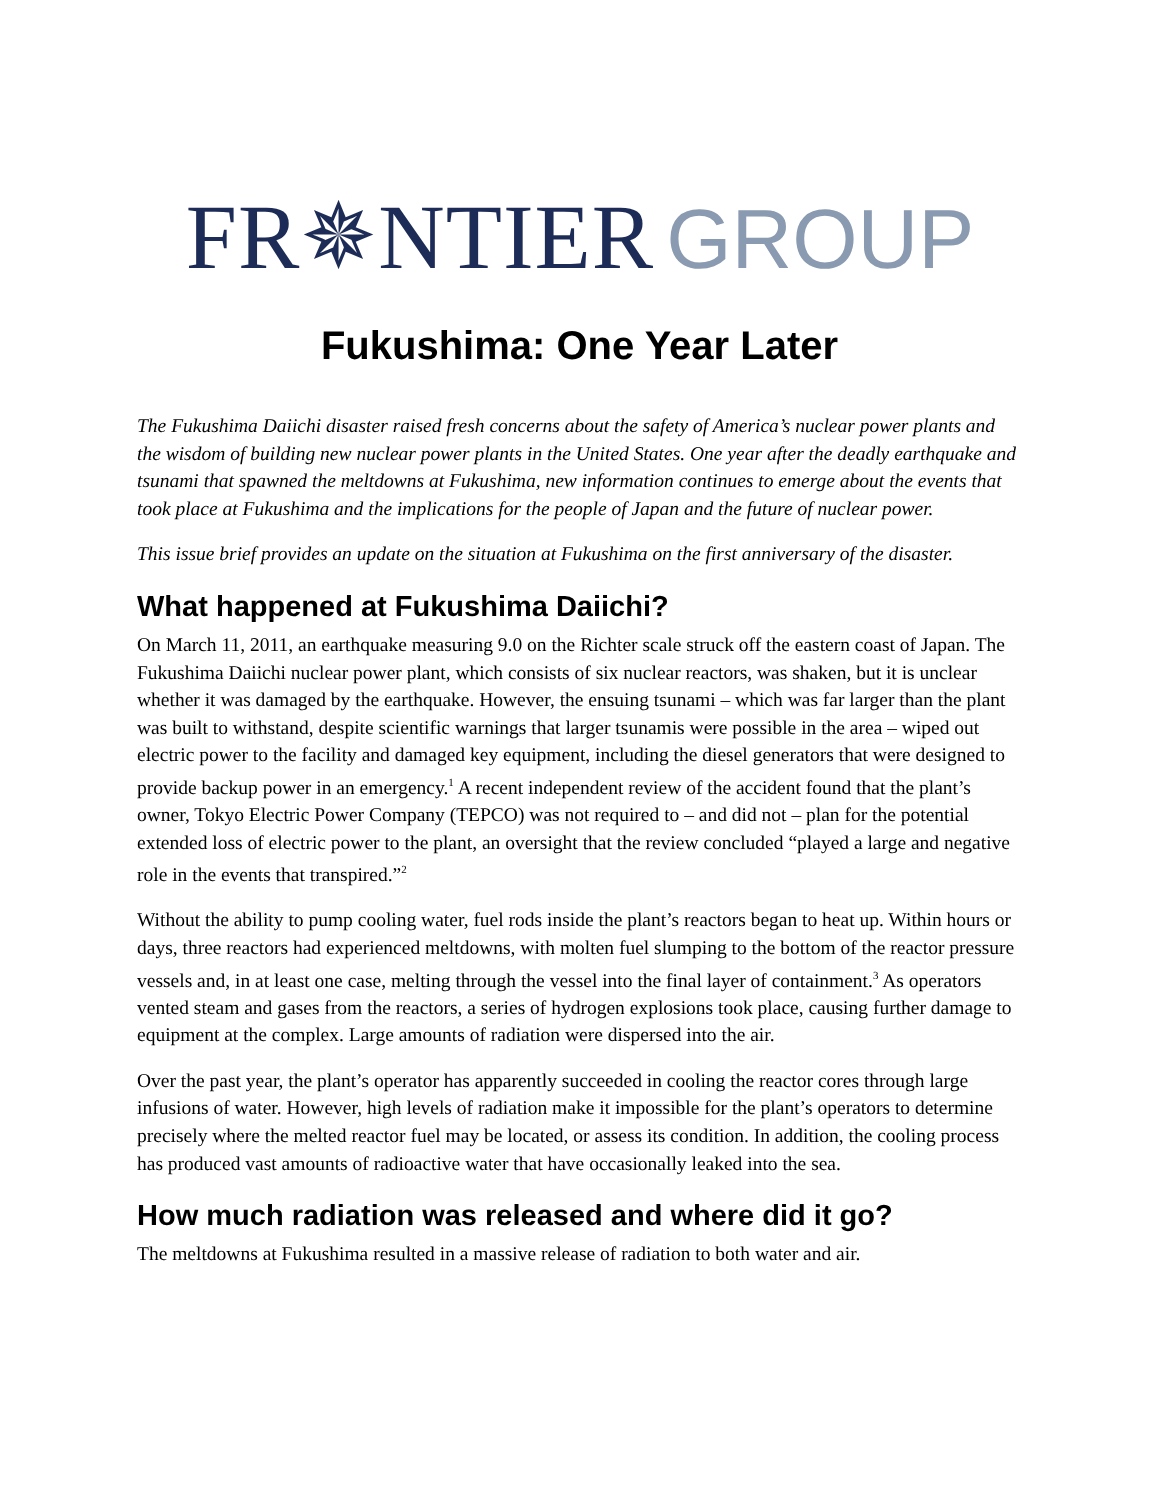FR✵NTIER GROUP
Fukushima: One Year Later
The Fukushima Daiichi disaster raised fresh concerns about the safety of America’s nuclear power plants and the wisdom of building new nuclear power plants in the United States. One year after the deadly earthquake and tsunami that spawned the meltdowns at Fukushima, new information continues to emerge about the events that took place at Fukushima and the implications for the people of Japan and the future of nuclear power.
This issue brief provides an update on the situation at Fukushima on the first anniversary of the disaster.
What happened at Fukushima Daiichi?
On March 11, 2011, an earthquake measuring 9.0 on the Richter scale struck off the eastern coast of Japan. The Fukushima Daiichi nuclear power plant, which consists of six nuclear reactors, was shaken, but it is unclear whether it was damaged by the earthquake. However, the ensuing tsunami – which was far larger than the plant was built to withstand, despite scientific warnings that larger tsunamis were possible in the area – wiped out electric power to the facility and damaged key equipment, including the diesel generators that were designed to provide backup power in an emergency.<sup>1</sup> A recent independent review of the accident found that the plant’s owner, Tokyo Electric Power Company (TEPCO) was not required to – and did not – plan for the potential extended loss of electric power to the plant, an oversight that the review concluded “played a large and negative role in the events that transpired.”<sup>2</sup>
Without the ability to pump cooling water, fuel rods inside the plant’s reactors began to heat up. Within hours or days, three reactors had experienced meltdowns, with molten fuel slumping to the bottom of the reactor pressure vessels and, in at least one case, melting through the vessel into the final layer of containment.<sup>3</sup> As operators vented steam and gases from the reactors, a series of hydrogen explosions took place, causing further damage to equipment at the complex. Large amounts of radiation were dispersed into the air.
Over the past year, the plant’s operator has apparently succeeded in cooling the reactor cores through large infusions of water. However, high levels of radiation make it impossible for the plant’s operators to determine precisely where the melted reactor fuel may be located, or assess its condition. In addition, the cooling process has produced vast amounts of radioactive water that have occasionally leaked into the sea.
How much radiation was released and where did it go?
The meltdowns at Fukushima resulted in a massive release of radiation to both water and air.